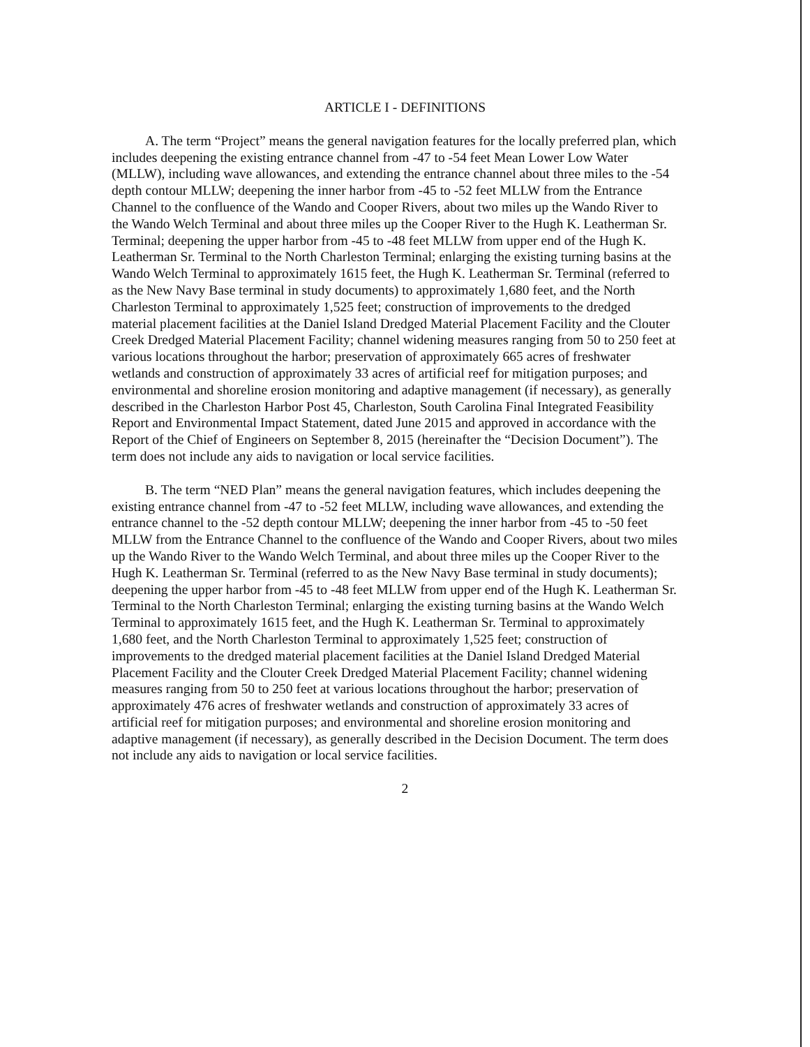ARTICLE I - DEFINITIONS
A. The term “Project” means the general navigation features for the locally preferred plan, which includes deepening the existing entrance channel from -47 to -54 feet Mean Lower Low Water (MLLW), including wave allowances, and extending the entrance channel about three miles to the -54 depth contour MLLW; deepening the inner harbor from -45 to -52 feet MLLW from the Entrance Channel to the confluence of the Wando and Cooper Rivers, about two miles up the Wando River to the Wando Welch Terminal and about three miles up the Cooper River to the Hugh K. Leatherman Sr. Terminal; deepening the upper harbor from -45 to -48 feet MLLW from upper end of the Hugh K. Leatherman Sr. Terminal to the North Charleston Terminal; enlarging the existing turning basins at the Wando Welch Terminal to approximately 1615 feet, the Hugh K. Leatherman Sr. Terminal (referred to as the New Navy Base terminal in study documents) to approximately 1,680 feet, and the North Charleston Terminal to approximately 1,525 feet; construction of improvements to the dredged material placement facilities at the Daniel Island Dredged Material Placement Facility and the Clouter Creek Dredged Material Placement Facility; channel widening measures ranging from 50 to 250 feet at various locations throughout the harbor; preservation of approximately 665 acres of freshwater wetlands and construction of approximately 33 acres of artificial reef for mitigation purposes; and environmental and shoreline erosion monitoring and adaptive management (if necessary), as generally described in the Charleston Harbor Post 45, Charleston, South Carolina Final Integrated Feasibility Report and Environmental Impact Statement, dated June 2015 and approved in accordance with the Report of the Chief of Engineers on September 8, 2015 (hereinafter the “Decision Document”). The term does not include any aids to navigation or local service facilities.
B. The term “NED Plan” means the general navigation features, which includes deepening the existing entrance channel from -47 to -52 feet MLLW, including wave allowances, and extending the entrance channel to the -52 depth contour MLLW; deepening the inner harbor from -45 to -50 feet MLLW from the Entrance Channel to the confluence of the Wando and Cooper Rivers, about two miles up the Wando River to the Wando Welch Terminal, and about three miles up the Cooper River to the Hugh K. Leatherman Sr. Terminal (referred to as the New Navy Base terminal in study documents); deepening the upper harbor from -45 to -48 feet MLLW from upper end of the Hugh K. Leatherman Sr. Terminal to the North Charleston Terminal; enlarging the existing turning basins at the Wando Welch Terminal to approximately 1615 feet, and the Hugh K. Leatherman Sr. Terminal to approximately 1,680 feet, and the North Charleston Terminal to approximately 1,525 feet; construction of improvements to the dredged material placement facilities at the Daniel Island Dredged Material Placement Facility and the Clouter Creek Dredged Material Placement Facility; channel widening measures ranging from 50 to 250 feet at various locations throughout the harbor; preservation of approximately 476 acres of freshwater wetlands and construction of approximately 33 acres of artificial reef for mitigation purposes; and environmental and shoreline erosion monitoring and adaptive management (if necessary), as generally described in the Decision Document. The term does not include any aids to navigation or local service facilities.
2